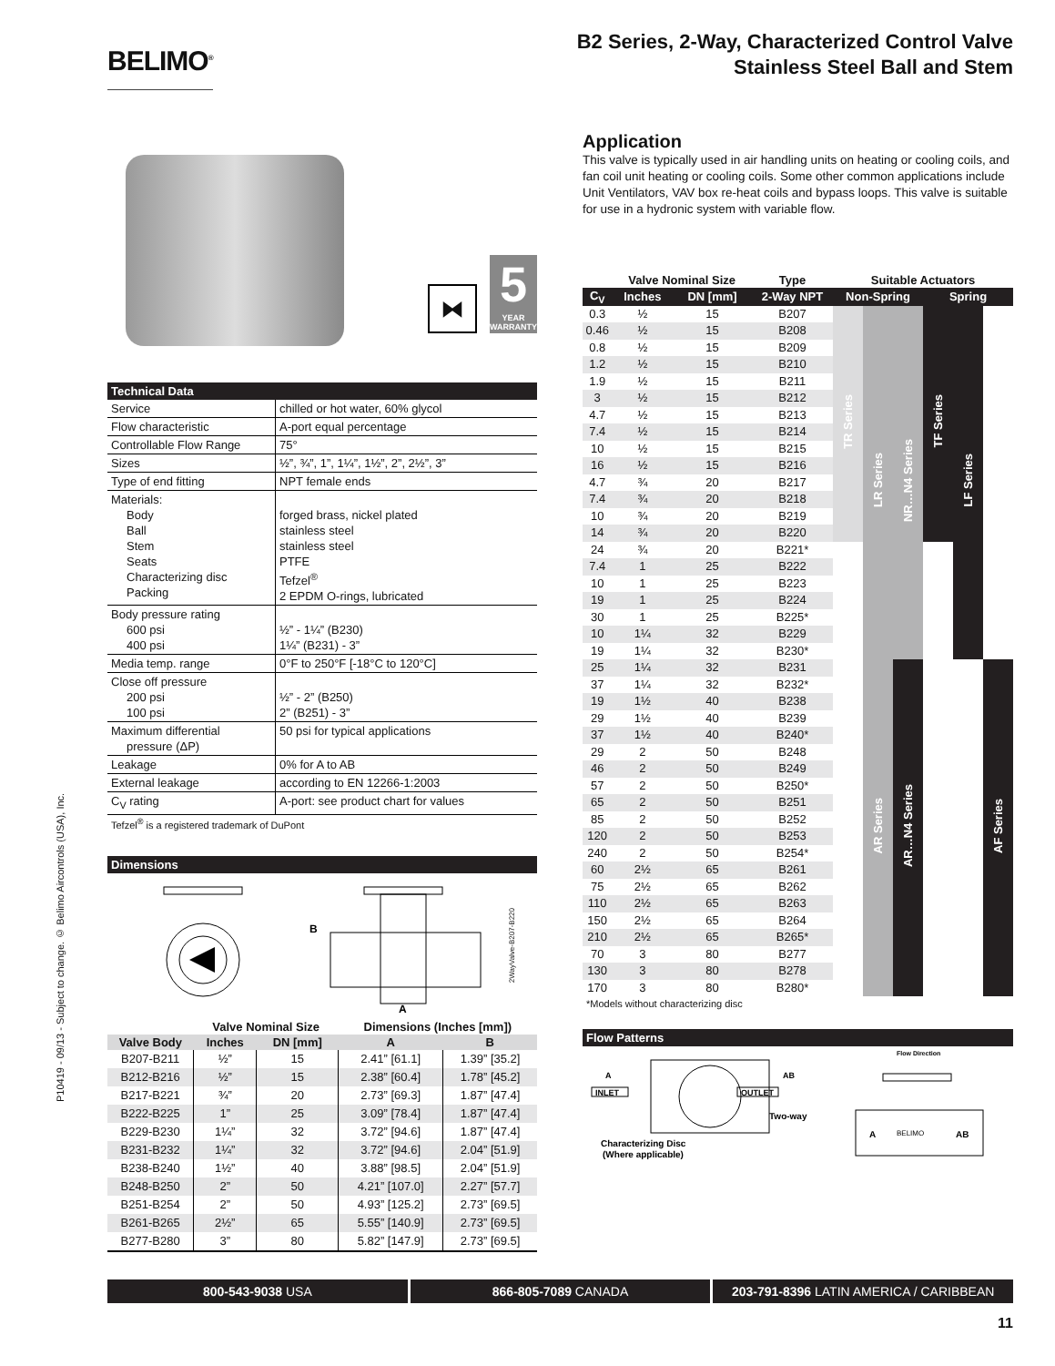P10419 - 09/13 - Subject to change. © Belimo Aircontrols (USA), Inc.
BELIMO<sup>®</sup>
B2 Series, 2-Way, Characterized Control Valve
Stainless Steel Ball and Stem
⧓
5
YEAR WARRANTY
Technical Data
| Service | chilled or hot water, 60% glycol |
| Flow characteristic | A-port equal percentage |
| Controllable Flow Range | 75° |
| Sizes | ½”, ¾”, 1”, 1¼”, 1½”, 2”, 2½”, 3” |
| Type of end fitting | NPT female ends |
| Materials: Body Ball Stem Seats Characterizing disc Packing | forged brass, nickel plated stainless steel stainless steel PTFE Tefzel<sup>®</sup> 2 EPDM O-rings, lubricated |
| Body pressure rating 600 psi 400 psi | ½” - 1¼” (B230) 1¼” (B231) - 3” |
| Media temp. range | 0°F to 250°F [-18°C to 120°C] |
| Close off pressure 200 psi 100 psi | ½” - 2” (B250) 2” (B251) - 3” |
| Maximum differential pressure (ΔP) | 50 psi for typical applications |
| Leakage | 0% for A to AB |
| External leakage | according to EN 12266-1:2003 |
| C<sub>V</sub> rating | A-port: see product chart for values |
Tefzel<sup>®</sup> is a registered trademark of DuPont
Dimensions
B
A
2WayValve-B207-B220
| | Valve Nominal Size | | Dimensions (Inches [mm]) | |
| --- | --- | --- | --- | --- |
| Valve Body | Inches | DN [mm] | A | B |
| B207-B211 | ½” | 15 | 2.41” [61.1] | 1.39” [35.2] |
| B212-B216 | ½” | 15 | 2.38” [60.4] | 1.78” [45.2] |
| B217-B221 | ¾” | 20 | 2.73” [69.3] | 1.87” [47.4] |
| B222-B225 | 1” | 25 | 3.09” [78.4] | 1.87” [47.4] |
| B229-B230 | 1¼” | 32 | 3.72” [94.6] | 1.87” [47.4] |
| B231-B232 | 1¼” | 32 | 3.72” [94.6] | 2.04” [51.9] |
| B238-B240 | 1½” | 40 | 3.88” [98.5] | 2.04” [51.9] |
| B248-B250 | 2” | 50 | 4.21” [107.0] | 2.27” [57.7] |
| B251-B254 | 2” | 50 | 4.93” [125.2] | 2.73” [69.5] |
| B261-B265 | 2½” | 65 | 5.55” [140.9] | 2.73” [69.5] |
| B277-B280 | 3” | 80 | 5.82” [147.9] | 2.73” [69.5] |
Application
This valve is typically used in air handling units on heating or cooling coils, and fan coil unit heating or cooling coils. Some other common applications include Unit Ventilators, VAV box re-heat coils and bypass loops. This valve is suitable for use in a hydronic system with variable flow.
| | Valve Nominal Size | | Type | Suitable Actuators | | | | | |
| --- | --- | --- | --- | --- | --- | --- | --- | --- | --- |
| C<sub>V</sub> | Inches | DN [mm] | 2-Way NPT | Non-Spring | | | Spring | | |
| 0.3 | ½ | 15 | B207 | TR Series | LR Series | NR…N4 Series | TF Series | LF Series | |
| 0.46 | ½ | 15 | B208 | | | | | | |
| 0.8 | ½ | 15 | B209 | | | | | | |
| 1.2 | ½ | 15 | B210 | | | | | | |
| 1.9 | ½ | 15 | B211 | | | | | | |
| 3 | ½ | 15 | B212 | | | | | | |
| 4.7 | ½ | 15 | B213 | | | | | | |
| 7.4 | ½ | 15 | B214 | | | | | | |
| 10 | ½ | 15 | B215 | | | | | | |
| 16 | ½ | 15 | B216 | | | | | | |
| 4.7 | ¾ | 20 | B217 | | | | | | |
| 7.4 | ¾ | 20 | B218 | | | | | | |
| 10 | ¾ | 20 | B219 | | | | | | |
| 14 | ¾ | 20 | B220 | | | | | | |
| 24 | ¾ | 20 | B221* | | | | | | |
| 7.4 | 1 | 25 | B222 | | | | | | |
| 10 | 1 | 25 | B223 | | | | | | |
| 19 | 1 | 25 | B224 | | | | | | |
| 30 | 1 | 25 | B225* | | | | | | |
| 10 | 1¼ | 32 | B229 | | | | | | |
| 19 | 1¼ | 32 | B230* | | | | | | |
| 25 | 1¼ | 32 | B231 | | AR Series | AR…N4 Series | | | AF Series |
| 37 | 1¼ | 32 | B232* | | | | | | |
| 19 | 1½ | 40 | B238 | | | | | | |
| 29 | 1½ | 40 | B239 | | | | | | |
| 37 | 1½ | 40 | B240* | | | | | | |
| 29 | 2 | 50 | B248 | | | | | | |
| 46 | 2 | 50 | B249 | | | | | | |
| 57 | 2 | 50 | B250* | | | | | | |
| 65 | 2 | 50 | B251 | | | | | | |
| 85 | 2 | 50 | B252 | | | | | | |
| 120 | 2 | 50 | B253 | | | | | | |
| 240 | 2 | 50 | B254* | | | | | | |
| 60 | 2½ | 65 | B261 | | | | | | |
| 75 | 2½ | 65 | B262 | | | | | | |
| 110 | 2½ | 65 | B263 | | | | | | |
| 150 | 2½ | 65 | B264 | | | | | | |
| 210 | 2½ | 65 | B265* | | | | | | |
| 70 | 3 | 80 | B277 | | | | | | |
| 130 | 3 | 80 | B278 | | | | | | |
| 170 | 3 | 80 | B280* | | | | | | |
*Models without characterizing disc
Flow Patterns
A
INLET
AB
OUTLET
Two-way
Characterizing Disc
(Where applicable)
Flow Direction
A
BELIMO
AB
800-543-9038 USA 866-805-7089 CANADA 203-791-8396 LATIN AMERICA / CARIBBEAN
11